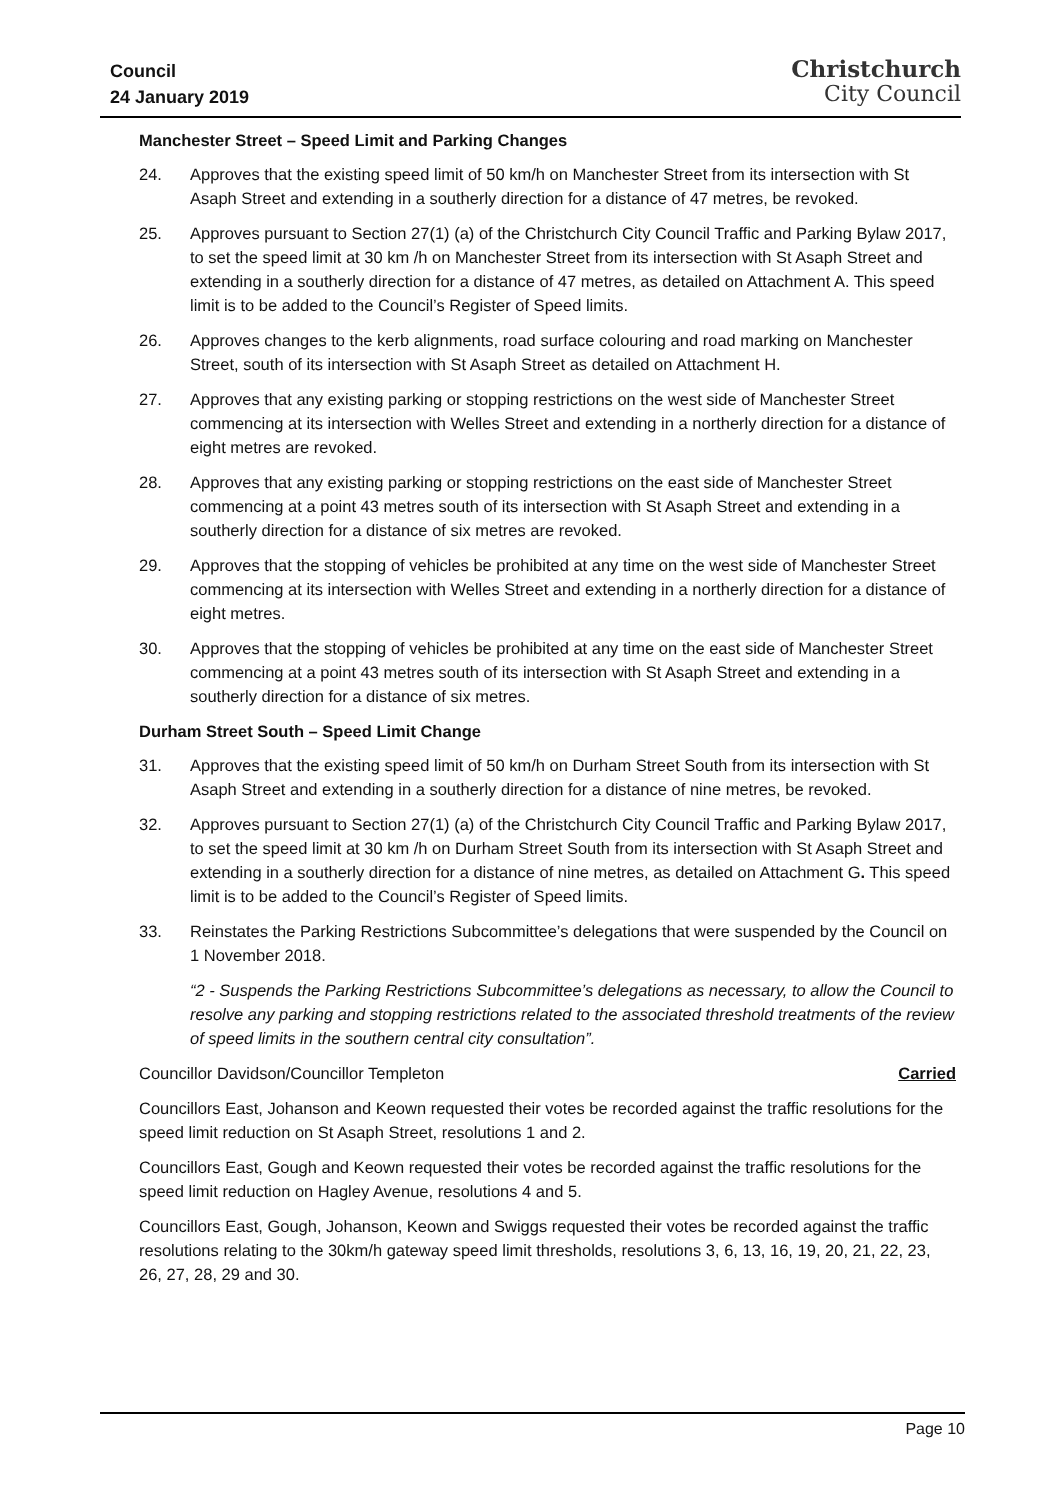Council
24 January 2019
Christchurch
City Council
Manchester Street – Speed Limit and Parking Changes
24. Approves that the existing speed limit of 50 km/h on Manchester Street from its intersection with St Asaph Street and extending in a southerly direction for a distance of 47 metres, be revoked.
25. Approves pursuant to Section 27(1) (a) of the Christchurch City Council Traffic and Parking Bylaw 2017, to set the speed limit at 30 km /h on Manchester Street from its intersection with St Asaph Street and extending in a southerly direction for a distance of 47 metres, as detailed on Attachment A. This speed limit is to be added to the Council’s Register of Speed limits.
26. Approves changes to the kerb alignments, road surface colouring and road marking on Manchester Street, south of its intersection with St Asaph Street as detailed on Attachment H.
27. Approves that any existing parking or stopping restrictions on the west side of Manchester Street commencing at its intersection with Welles Street and extending in a northerly direction for a distance of eight metres are revoked.
28. Approves that any existing parking or stopping restrictions on the east side of Manchester Street commencing at a point 43 metres south of its intersection with St Asaph Street and extending in a southerly direction for a distance of six metres are revoked.
29. Approves that the stopping of vehicles be prohibited at any time on the west side of Manchester Street commencing at its intersection with Welles Street and extending in a northerly direction for a distance of eight metres.
30. Approves that the stopping of vehicles be prohibited at any time on the east side of Manchester Street commencing at a point 43 metres south of its intersection with St Asaph Street and extending in a southerly direction for a distance of six metres.
Durham Street South – Speed Limit Change
31. Approves that the existing speed limit of 50 km/h on Durham Street South from its intersection with St Asaph Street and extending in a southerly direction for a distance of nine metres, be revoked.
32. Approves pursuant to Section 27(1) (a) of the Christchurch City Council Traffic and Parking Bylaw 2017, to set the speed limit at 30 km /h on Durham Street South from its intersection with St Asaph Street and extending in a southerly direction for a distance of nine metres, as detailed on Attachment G. This speed limit is to be added to the Council’s Register of Speed limits.
33. Reinstates the Parking Restrictions Subcommittee’s delegations that were suspended by the Council on 1 November 2018.
“2 - Suspends the Parking Restrictions Subcommittee’s delegations as necessary, to allow the Council to resolve any parking and stopping restrictions related to the associated threshold treatments of the review of speed limits in the southern central city consultation”.
Councillor Davidson/Councillor Templeton Carried
Councillors East, Johanson and Keown requested their votes be recorded against the traffic resolutions for the speed limit reduction on St Asaph Street, resolutions 1 and 2.
Councillors East, Gough and Keown requested their votes be recorded against the traffic resolutions for the speed limit reduction on Hagley Avenue, resolutions 4 and 5.
Councillors East, Gough, Johanson, Keown and Swiggs requested their votes be recorded against the traffic resolutions relating to the 30km/h gateway speed limit thresholds, resolutions 3, 6, 13, 16, 19, 20, 21, 22, 23, 26, 27, 28, 29 and 30.
Page 10